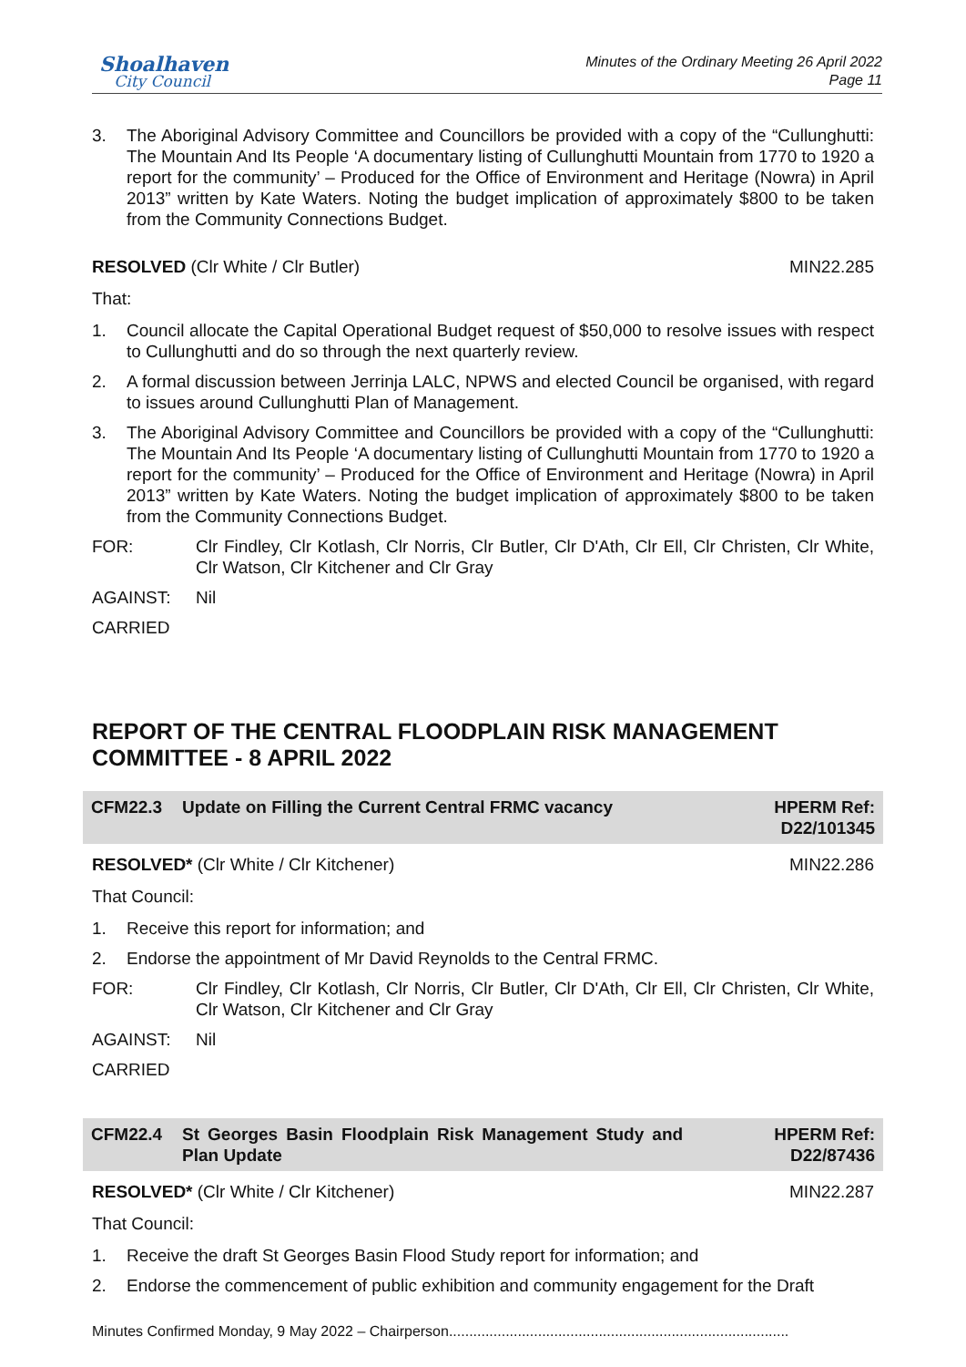Shoalhaven
City Council
Minutes of the Ordinary Meeting 26 April 2022
Page 11
3. The Aboriginal Advisory Committee and Councillors be provided with a copy of the “Cullunghutti: The Mountain And Its People ‘A documentary listing of Cullunghutti Mountain from 1770 to 1920 a report for the community’ – Produced for the Office of Environment and Heritage (Nowra) in April 2013” written by Kate Waters. Noting the budget implication of approximately $800 to be taken from the Community Connections Budget.
RESOLVED (Clr White / Clr Butler) MIN22.285
That:
1. Council allocate the Capital Operational Budget request of $50,000 to resolve issues with respect to Cullunghutti and do so through the next quarterly review.
2. A formal discussion between Jerrinja LALC, NPWS and elected Council be organised, with regard to issues around Cullunghutti Plan of Management.
3. The Aboriginal Advisory Committee and Councillors be provided with a copy of the “Cullunghutti: The Mountain And Its People ‘A documentary listing of Cullunghutti Mountain from 1770 to 1920 a report for the community’ – Produced for the Office of Environment and Heritage (Nowra) in April 2013” written by Kate Waters. Noting the budget implication of approximately $800 to be taken from the Community Connections Budget.
FOR: Clr Findley, Clr Kotlash, Clr Norris, Clr Butler, Clr D'Ath, Clr Ell, Clr Christen, Clr White, Clr Watson, Clr Kitchener and Clr Gray
AGAINST: Nil
CARRIED
REPORT OF THE CENTRAL FLOODPLAIN RISK MANAGEMENT COMMITTEE - 8 APRIL 2022
CFM22.3 Update on Filling the Current Central FRMC vacancy HPERM Ref:
D22/101345
RESOLVED* (Clr White / Clr Kitchener) MIN22.286
That Council:
1. Receive this report for information; and
2. Endorse the appointment of Mr David Reynolds to the Central FRMC.
FOR: Clr Findley, Clr Kotlash, Clr Norris, Clr Butler, Clr D'Ath, Clr Ell, Clr Christen, Clr White, Clr Watson, Clr Kitchener and Clr Gray
AGAINST: Nil
CARRIED
CFM22.4 St Georges Basin Floodplain Risk Management Study and Plan Update HPERM Ref:
D22/87436
RESOLVED* (Clr White / Clr Kitchener) MIN22.287
That Council:
1. Receive the draft St Georges Basin Flood Study report for information; and
2. Endorse the commencement of public exhibition and community engagement for the Draft
Minutes Confirmed Monday, 9 May 2022 – Chairperson....................................................................................